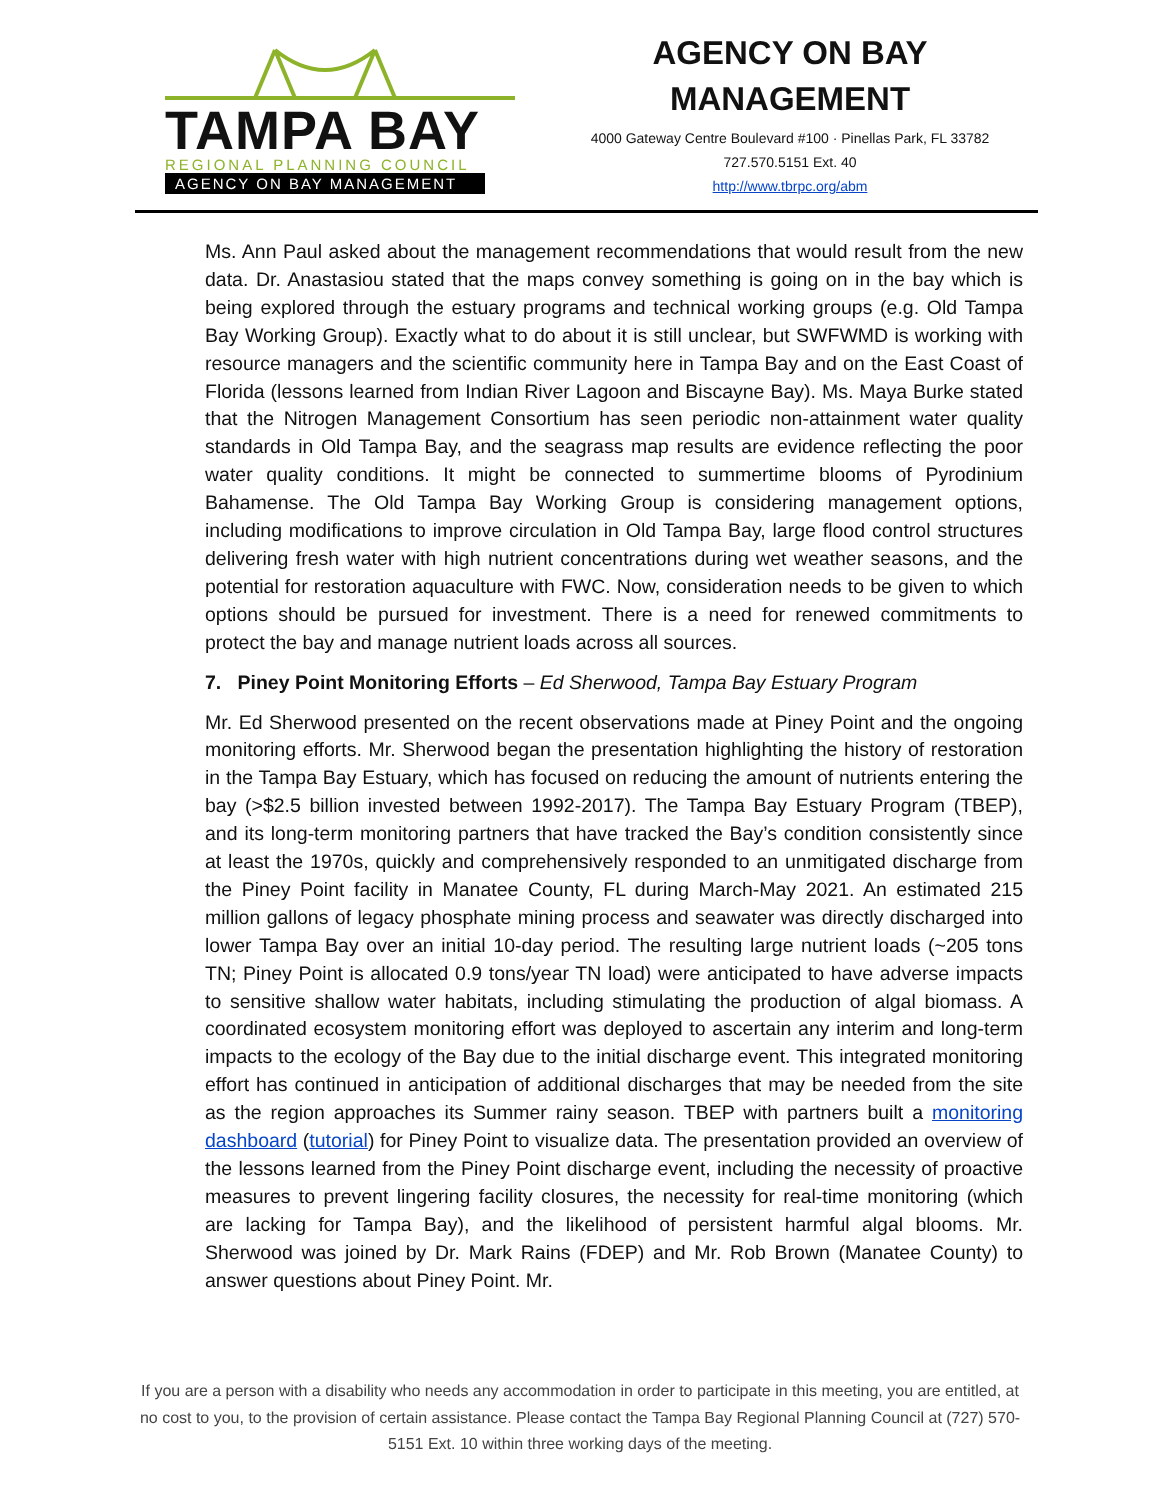TAMPA BAY
REGIONAL PLANNING COUNCIL
AGENCY ON BAY MANAGEMENT
AGENCY ON BAY MANAGEMENT
4000 Gateway Centre Boulevard #100 · Pinellas Park, FL 33782
727.570.5151 Ext. 40
http://www.tbrpc.org/abm
Ms. Ann Paul asked about the management recommendations that would result from the new data. Dr. Anastasiou stated that the maps convey something is going on in the bay which is being explored through the estuary programs and technical working groups (e.g. Old Tampa Bay Working Group). Exactly what to do about it is still unclear, but SWFWMD is working with resource managers and the scientific community here in Tampa Bay and on the East Coast of Florida (lessons learned from Indian River Lagoon and Biscayne Bay). Ms. Maya Burke stated that the Nitrogen Management Consortium has seen periodic non-attainment water quality standards in Old Tampa Bay, and the seagrass map results are evidence reflecting the poor water quality conditions. It might be connected to summertime blooms of Pyrodinium Bahamense. The Old Tampa Bay Working Group is considering management options, including modifications to improve circulation in Old Tampa Bay, large flood control structures delivering fresh water with high nutrient concentrations during wet weather seasons, and the potential for restoration aquaculture with FWC. Now, consideration needs to be given to which options should be pursued for investment. There is a need for renewed commitments to protect the bay and manage nutrient loads across all sources.
7. Piney Point Monitoring Efforts – Ed Sherwood, Tampa Bay Estuary Program
Mr. Ed Sherwood presented on the recent observations made at Piney Point and the ongoing monitoring efforts. Mr. Sherwood began the presentation highlighting the history of restoration in the Tampa Bay Estuary, which has focused on reducing the amount of nutrients entering the bay (>$2.5 billion invested between 1992-2017). The Tampa Bay Estuary Program (TBEP), and its long-term monitoring partners that have tracked the Bay’s condition consistently since at least the 1970s, quickly and comprehensively responded to an unmitigated discharge from the Piney Point facility in Manatee County, FL during March-May 2021. An estimated 215 million gallons of legacy phosphate mining process and seawater was directly discharged into lower Tampa Bay over an initial 10-day period. The resulting large nutrient loads (~205 tons TN; Piney Point is allocated 0.9 tons/year TN load) were anticipated to have adverse impacts to sensitive shallow water habitats, including stimulating the production of algal biomass. A coordinated ecosystem monitoring effort was deployed to ascertain any interim and long-term impacts to the ecology of the Bay due to the initial discharge event. This integrated monitoring effort has continued in anticipation of additional discharges that may be needed from the site as the region approaches its Summer rainy season. TBEP with partners built a monitoring dashboard (tutorial) for Piney Point to visualize data. The presentation provided an overview of the lessons learned from the Piney Point discharge event, including the necessity of proactive measures to prevent lingering facility closures, the necessity for real-time monitoring (which are lacking for Tampa Bay), and the likelihood of persistent harmful algal blooms. Mr. Sherwood was joined by Dr. Mark Rains (FDEP) and Mr. Rob Brown (Manatee County) to answer questions about Piney Point. Mr.
If you are a person with a disability who needs any accommodation in order to participate in this meeting, you are entitled, at no cost to you, to the provision of certain assistance. Please contact the Tampa Bay Regional Planning Council at (727) 570-5151 Ext. 10 within three working days of the meeting.